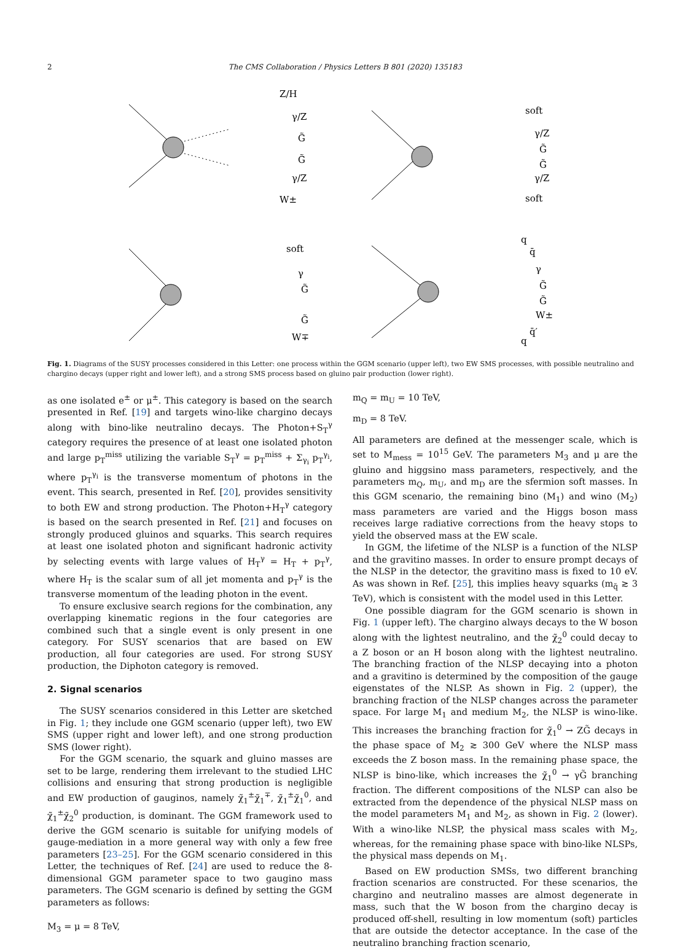2 The CMS Collaboration / Physics Letters B 801 (2020) 135183
Z/H
γ/Z
G̃
G̃
γ/Z
W±
soft
γ/Z
G̃
G̃
γ/Z
soft
soft
γ
G̃
G̃
W∓
q
q̄
γ
G̃
G̃
W±
q̄′
q
Fig. 1. Diagrams of the SUSY processes considered in this Letter: one process within the GGM scenario (upper left), two EW SMS processes, with possible neutralino and chargino decays (upper right and lower left), and a strong SMS process based on gluino pair production (lower right).
as one isolated e<sup>±</sup> or μ<sup>±</sup>. This category is based on the search presented in Ref. [19] and targets wino-like chargino decays along with bino-like neutralino decays. The Photon+S<sub>T</sub><sup>γ</sup> category requires the presence of at least one isolated photon and large p<sub>T</sub><sup>miss</sup> utilizing the variable S<sub>T</sub><sup>γ</sup> = p<sub>T</sub><sup>miss</sup> + Σ<sub>γ<sub>i</sub></sub> p<sub>T</sub><sup>γ<sub>i</sub></sup>, where p<sub>T</sub><sup>γ<sub>i</sub></sup> is the transverse momentum of photons in the event. This search, presented in Ref. [20], provides sensitivity to both EW and strong production. The Photon+H<sub>T</sub><sup>γ</sup> category is based on the search presented in Ref. [21] and focuses on strongly produced gluinos and squarks. This search requires at least one isolated photon and significant hadronic activity by selecting events with large values of H<sub>T</sub><sup>γ</sup> = H<sub>T</sub> + p<sub>T</sub><sup>γ</sup>, where H<sub>T</sub> is the scalar sum of all jet momenta and p<sub>T</sub><sup>γ</sup> is the transverse momentum of the leading photon in the event.
To ensure exclusive search regions for the combination, any overlapping kinematic regions in the four categories are combined such that a single event is only present in one category. For SUSY scenarios that are based on EW production, all four categories are used. For strong SUSY production, the Diphoton category is removed.
2. Signal scenarios
The SUSY scenarios considered in this Letter are sketched in Fig. 1; they include one GGM scenario (upper left), two EW SMS (upper right and lower left), and one strong production SMS (lower right).
For the GGM scenario, the squark and gluino masses are set to be large, rendering them irrelevant to the studied LHC collisions and ensuring that strong production is negligible and EW production of gauginos, namely χ̃<sub>1</sub><sup>±</sup>χ̃<sub>1</sub><sup>∓</sup>, χ̃<sub>1</sub><sup>±</sup>χ̃<sub>1</sub><sup>0</sup>, and χ̃<sub>1</sub><sup>±</sup>χ̃<sub>2</sub><sup>0</sup> production, is dominant. The GGM framework used to derive the GGM scenario is suitable for unifying models of gauge-mediation in a more general way with only a few free parameters [23–25]. For the GGM scenario considered in this Letter, the techniques of Ref. [24] are used to reduce the 8-dimensional GGM parameter space to two gaugino mass parameters. The GGM scenario is defined by setting the GGM parameters as follows:
M<sub>3</sub> = μ = 8 TeV,
m<sub>Q</sub> = m<sub>U</sub> = 10 TeV,
m<sub>D</sub> = 8 TeV.
All parameters are defined at the messenger scale, which is set to M<sub>mess</sub> = 10<sup>15</sup> GeV. The parameters M<sub>3</sub> and μ are the gluino and higgsino mass parameters, respectively, and the parameters m<sub>Q</sub>, m<sub>U</sub>, and m<sub>D</sub> are the sfermion soft masses. In this GGM scenario, the remaining bino (M<sub>1</sub>) and wino (M<sub>2</sub>) mass parameters are varied and the Higgs boson mass receives large radiative corrections from the heavy stops to yield the observed mass at the EW scale.
In GGM, the lifetime of the NLSP is a function of the NLSP and the gravitino masses. In order to ensure prompt decays of the NLSP in the detector, the gravitino mass is fixed to 10 eV. As was shown in Ref. [25], this implies heavy squarks (m<sub>q̃</sub> ≳ 3 TeV), which is consistent with the model used in this Letter.
One possible diagram for the GGM scenario is shown in Fig. 1 (upper left). The chargino always decays to the W boson along with the lightest neutralino, and the χ̃<sub>2</sub><sup>0</sup> could decay to a Z boson or an H boson along with the lightest neutralino. The branching fraction of the NLSP decaying into a photon and a gravitino is determined by the composition of the gauge eigenstates of the NLSP. As shown in Fig. 2 (upper), the branching fraction of the NLSP changes across the parameter space. For large M<sub>1</sub> and medium M<sub>2</sub>, the NLSP is wino-like. This increases the branching fraction for χ̃<sub>1</sub><sup>0</sup> → ZG̃ decays in the phase space of M<sub>2</sub> ≳ 300 GeV where the NLSP mass exceeds the Z boson mass. In the remaining phase space, the NLSP is bino-like, which increases the χ̃<sub>1</sub><sup>0</sup> → γG̃ branching fraction. The different compositions of the NLSP can also be extracted from the dependence of the physical NLSP mass on the model parameters M<sub>1</sub> and M<sub>2</sub>, as shown in Fig. 2 (lower). With a wino-like NLSP, the physical mass scales with M<sub>2</sub>, whereas, for the remaining phase space with bino-like NLSPs, the physical mass depends on M<sub>1</sub>.
Based on EW production SMSs, two different branching fraction scenarios are constructed. For these scenarios, the chargino and neutralino masses are almost degenerate in mass, such that the W boson from the chargino decay is produced off-shell, resulting in low momentum (soft) particles that are outside the detector acceptance. In the case of the neutralino branching fraction scenario,